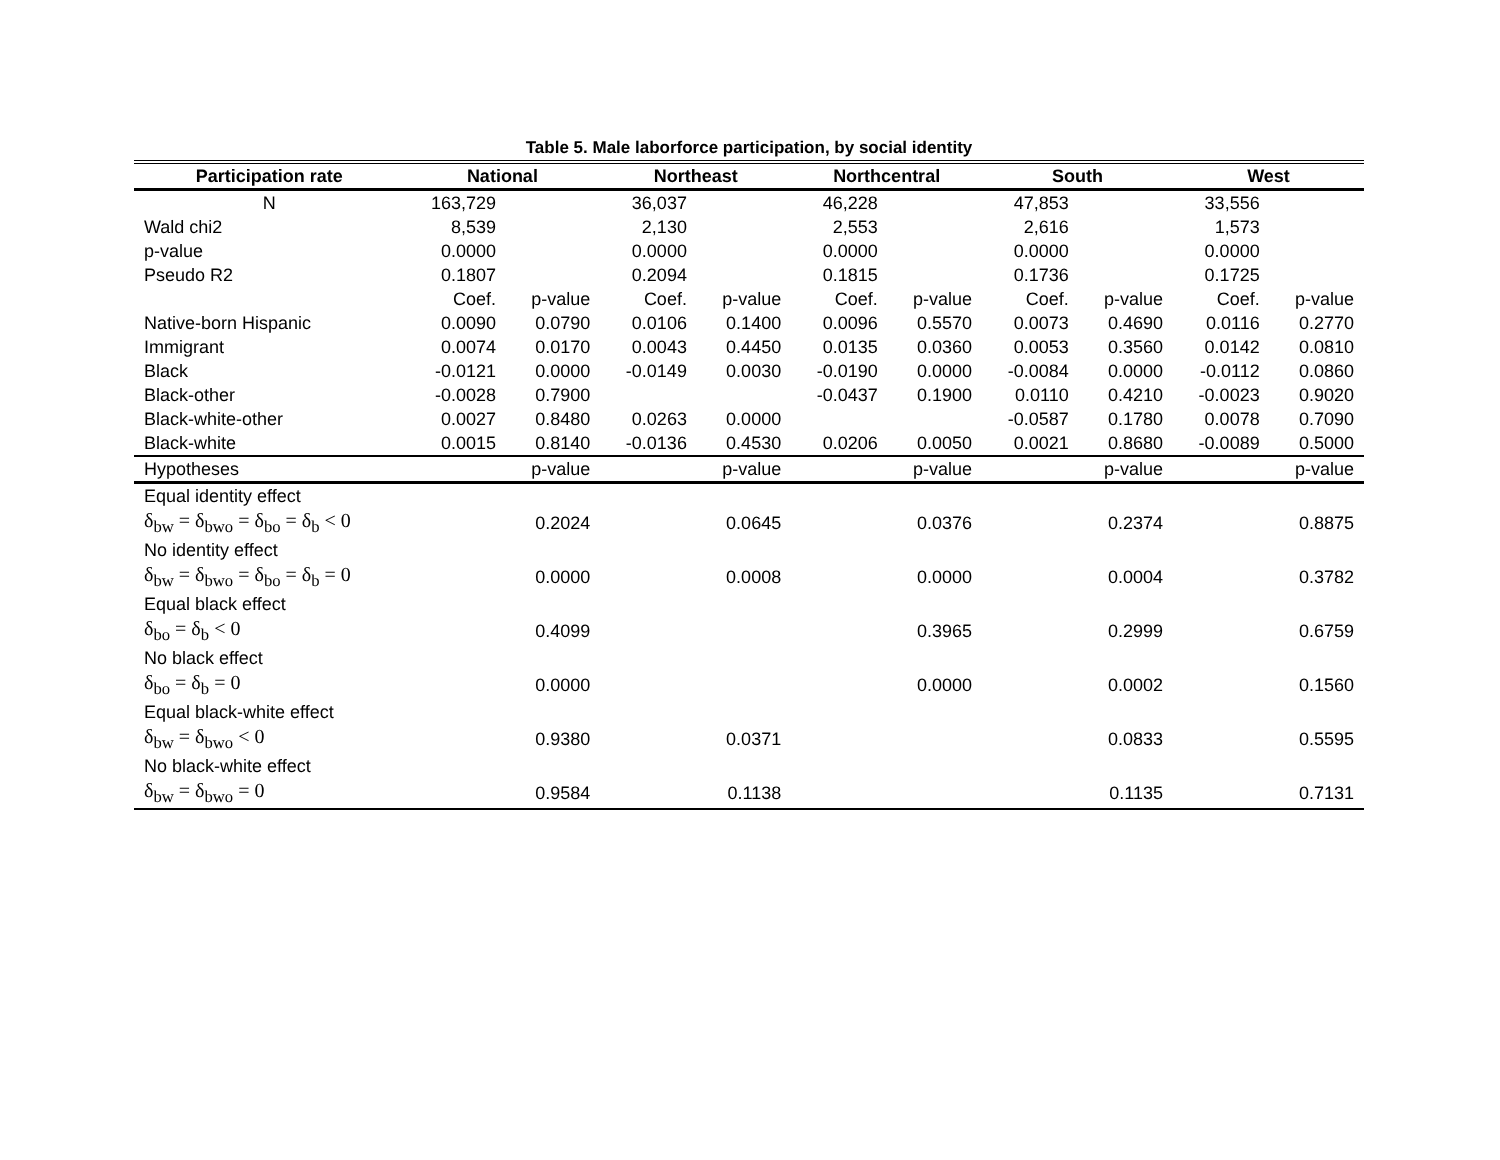Table 5. Male laborforce participation, by social identity
| Participation rate | National | | Northeast | | Northcentral | | South | | West | |
| --- | --- | --- | --- | --- | --- | --- | --- | --- | --- | --- |
| N | 163,729 | | 36,037 | | 46,228 | | 47,853 | | 33,556 | |
| Wald chi2 | 8,539 | | 2,130 | | 2,553 | | 2,616 | | 1,573 | |
| p-value | 0.0000 | | 0.0000 | | 0.0000 | | 0.0000 | | 0.0000 | |
| Pseudo R2 | 0.1807 | | 0.2094 | | 0.1815 | | 0.1736 | | 0.1725 | |
| | Coef. | p-value | Coef. | p-value | Coef. | p-value | Coef. | p-value | Coef. | p-value |
| Native-born Hispanic | 0.0090 | 0.0790 | 0.0106 | 0.1400 | 0.0096 | 0.5570 | 0.0073 | 0.4690 | 0.0116 | 0.2770 |
| Immigrant | 0.0074 | 0.0170 | 0.0043 | 0.4450 | 0.0135 | 0.0360 | 0.0053 | 0.3560 | 0.0142 | 0.0810 |
| Black | -0.0121 | 0.0000 | -0.0149 | 0.0030 | -0.0190 | 0.0000 | -0.0084 | 0.0000 | -0.0112 | 0.0860 |
| Black-other | -0.0028 | 0.7900 | | | -0.0437 | 0.1900 | 0.0110 | 0.4210 | -0.0023 | 0.9020 |
| Black-white-other | 0.0027 | 0.8480 | 0.0263 | 0.0000 | | | -0.0587 | 0.1780 | 0.0078 | 0.7090 |
| Black-white | 0.0015 | 0.8140 | -0.0136 | 0.4530 | 0.0206 | 0.0050 | 0.0021 | 0.8680 | -0.0089 | 0.5000 |
| Hypotheses | | p-value | | p-value | | p-value | | p-value | | p-value |
| Equal identity effect | | | | | | | | | | |
| δ<sub>bw</sub> = δ<sub>bwo</sub> = δ<sub>bo</sub> = δ<sub>b</sub> < 0 | | 0.2024 | | 0.0645 | | 0.0376 | | 0.2374 | | 0.8875 |
| No identity effect | | | | | | | | | | |
| δ<sub>bw</sub> = δ<sub>bwo</sub> = δ<sub>bo</sub> = δ<sub>b</sub> = 0 | | 0.0000 | | 0.0008 | | 0.0000 | | 0.0004 | | 0.3782 |
| Equal black effect | | | | | | | | | | |
| δ<sub>bo</sub> = δ<sub>b</sub> < 0 | | 0.4099 | | | | 0.3965 | | 0.2999 | | 0.6759 |
| No black effect | | | | | | | | | | |
| δ<sub>bo</sub> = δ<sub>b</sub> = 0 | | 0.0000 | | | | 0.0000 | | 0.0002 | | 0.1560 |
| Equal black-white effect | | | | | | | | | | |
| δ<sub>bw</sub> = δ<sub>bwo</sub> < 0 | | 0.9380 | | 0.0371 | | | | 0.0833 | | 0.5595 |
| No black-white effect | | | | | | | | | | |
| δ<sub>bw</sub> = δ<sub>bwo</sub> = 0 | | 0.9584 | | 0.1138 | | | | 0.1135 | | 0.7131 |